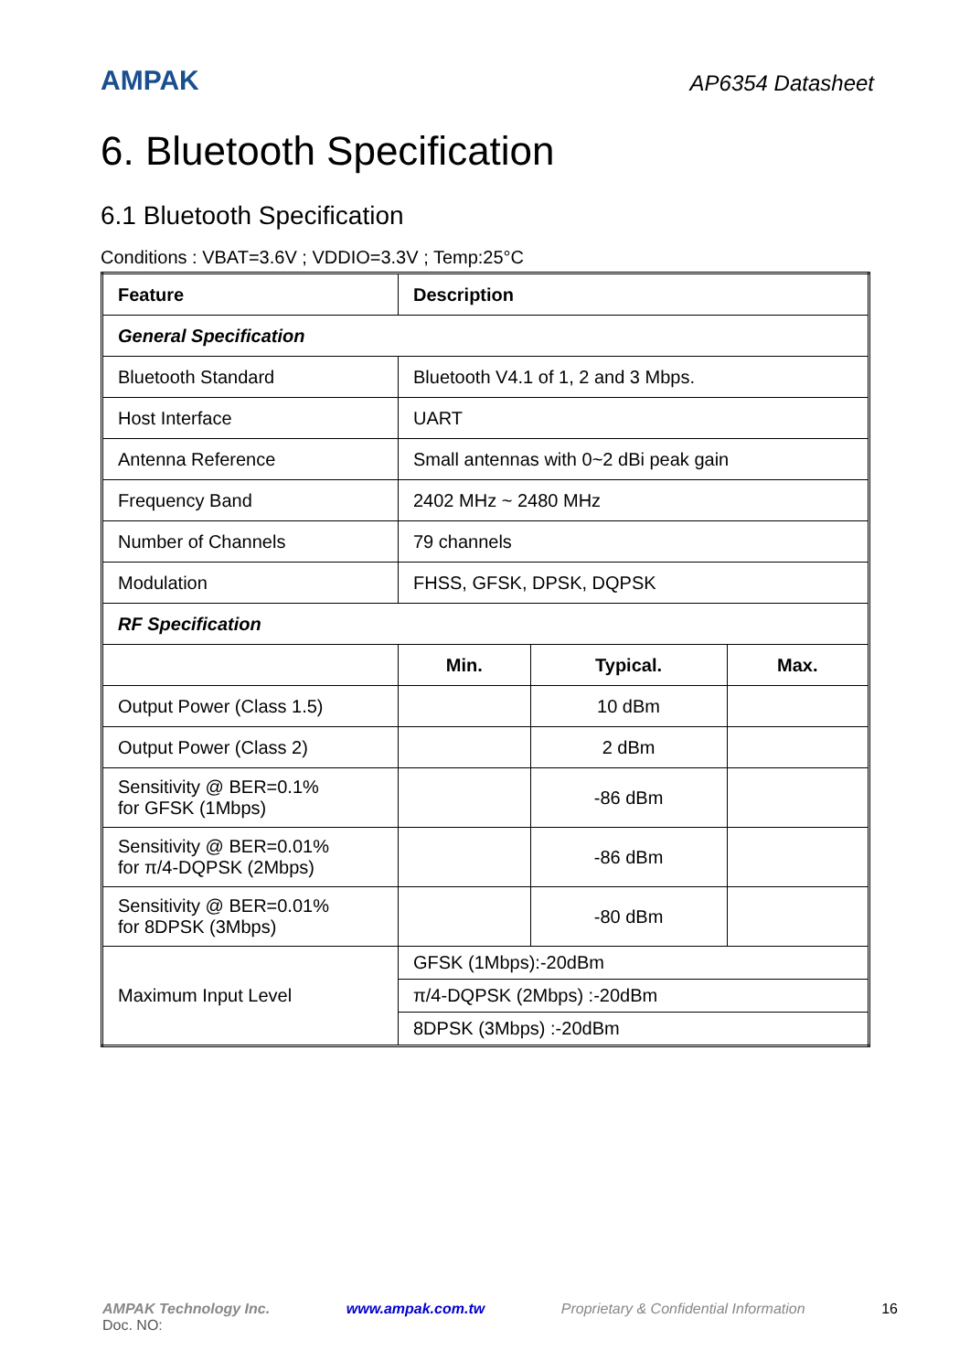AMPAK
AP6354 Datasheet
6. Bluetooth Specification
6.1 Bluetooth Specification
Conditions : VBAT=3.6V ; VDDIO=3.3V ; Temp:25°C
| Feature | Description | | |
| --- | --- | --- | --- |
| General Specification | | | |
| Bluetooth Standard | Bluetooth V4.1 of 1, 2 and 3 Mbps. | | |
| Host Interface | UART | | |
| Antenna Reference | Small antennas with 0~2 dBi peak gain | | |
| Frequency Band | 2402 MHz ~ 2480 MHz | | |
| Number of Channels | 79 channels | | |
| Modulation | FHSS, GFSK, DPSK, DQPSK | | |
| RF Specification | | | |
| | Min. | Typical. | Max. |
| Output Power (Class 1.5) | | 10 dBm | |
| Output Power (Class 2) | | 2 dBm | |
| Sensitivity @ BER=0.1% for GFSK (1Mbps) | | -86 dBm | |
| Sensitivity @ BER=0.01% for π/4-DQPSK (2Mbps) | | -86 dBm | |
| Sensitivity @ BER=0.01% for 8DPSK (3Mbps) | | -80 dBm | |
| Maximum Input Level | GFSK (1Mbps):-20dBm | | |
| | π/4-DQPSK (2Mbps) :-20dBm | | |
| | 8DPSK (3Mbps) :-20dBm | | |
AMPAK Technology Inc. www.ampak.com.tw Proprietary & Confidential Information 16
Doc. NO: